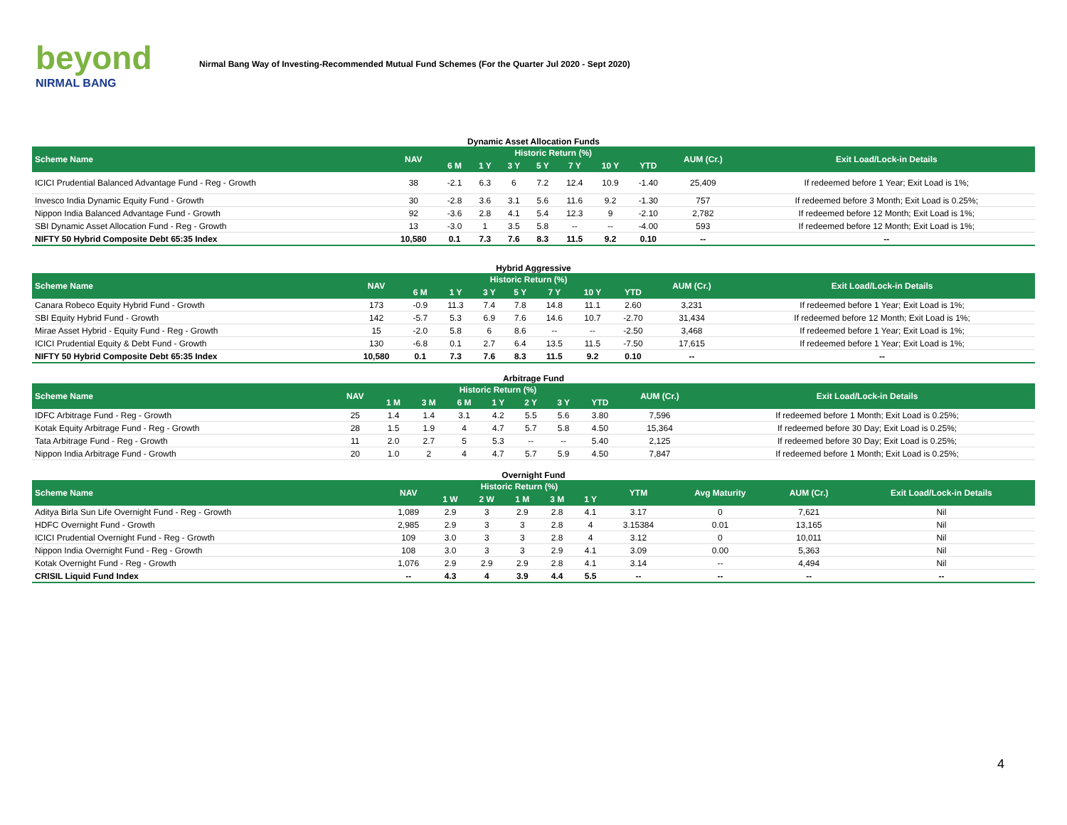beyond
NIRMAL BANG
Nirmal Bang Way of Investing-Recommended Mutual Fund Schemes (For the Quarter Jul 2020 - Sept 2020)
Dynamic Asset Allocation Funds
| Scheme Name | NAV | Historic Return (%) | | | | | | | AUM (Cr.) | Exit Load/Lock-in Details |
| --- | --- | --- | --- | --- | --- | --- | --- | --- | --- | --- |
| | | 6 M | 1 Y | 3 Y | 5 Y | 7 Y | 10 Y | YTD | | |
| ICICI Prudential Balanced Advantage Fund - Reg - Growth | 38 | -2.1 | 6.3 | 6 | 7.2 | 12.4 | 10.9 | -1.40 | 25,409 | If redeemed before 1 Year; Exit Load is 1%; |
| Invesco India Dynamic Equity Fund - Growth | 30 | -2.8 | 3.6 | 3.1 | 5.6 | 11.6 | 9.2 | -1.30 | 757 | If redeemed before 3 Month; Exit Load is 0.25%; |
| Nippon India Balanced Advantage Fund - Growth | 92 | -3.6 | 2.8 | 4.1 | 5.4 | 12.3 | 9 | -2.10 | 2,782 | If redeemed before 12 Month; Exit Load is 1%; |
| SBI Dynamic Asset Allocation Fund - Reg - Growth | 13 | -3.0 | 1 | 3.5 | 5.8 | -- | -- | -4.00 | 593 | If redeemed before 12 Month; Exit Load is 1%; |
| NIFTY 50 Hybrid Composite Debt 65:35 Index | 10,580 | 0.1 | 7.3 | 7.6 | 8.3 | 11.5 | 9.2 | 0.10 | -- | -- |
Hybrid Aggressive
| Scheme Name | NAV | Historic Return (%) | | | | | | | AUM (Cr.) | Exit Load/Lock-in Details |
| --- | --- | --- | --- | --- | --- | --- | --- | --- | --- | --- |
| | | 6 M | 1 Y | 3 Y | 5 Y | 7 Y | 10 Y | YTD | | |
| Canara Robeco Equity Hybrid Fund - Growth | 173 | -0.9 | 11.3 | 7.4 | 7.8 | 14.8 | 11.1 | 2.60 | 3,231 | If redeemed before 1 Year; Exit Load is 1%; |
| SBI Equity Hybrid Fund - Growth | 142 | -5.7 | 5.3 | 6.9 | 7.6 | 14.6 | 10.7 | -2.70 | 31,434 | If redeemed before 12 Month; Exit Load is 1%; |
| Mirae Asset Hybrid - Equity Fund - Reg - Growth | 15 | -2.0 | 5.8 | 6 | 8.6 | -- | -- | -2.50 | 3,468 | If redeemed before 1 Year; Exit Load is 1%; |
| ICICI Prudential Equity & Debt Fund - Growth | 130 | -6.8 | 0.1 | 2.7 | 6.4 | 13.5 | 11.5 | -7.50 | 17,615 | If redeemed before 1 Year; Exit Load is 1%; |
| NIFTY 50 Hybrid Composite Debt 65:35 Index | 10,580 | 0.1 | 7.3 | 7.6 | 8.3 | 11.5 | 9.2 | 0.10 | -- | -- |
Arbitrage Fund
| Scheme Name | NAV | Historic Return (%) | | | | | | | AUM (Cr.) | Exit Load/Lock-in Details |
| --- | --- | --- | --- | --- | --- | --- | --- | --- | --- | --- |
| | | 1 M | 3 M | 6 M | 1 Y | 2 Y | 3 Y | YTD | | |
| IDFC Arbitrage Fund - Reg - Growth | 25 | 1.4 | 1.4 | 3.1 | 4.2 | 5.5 | 5.6 | 3.80 | 7,596 | If redeemed before 1 Month; Exit Load is 0.25%; |
| Kotak Equity Arbitrage Fund - Reg - Growth | 28 | 1.5 | 1.9 | 4 | 4.7 | 5.7 | 5.8 | 4.50 | 15,364 | If redeemed before 30 Day; Exit Load is 0.25%; |
| Tata Arbitrage Fund - Reg - Growth | 11 | 2.0 | 2.7 | 5 | 5.3 | -- | -- | 5.40 | 2,125 | If redeemed before 30 Day; Exit Load is 0.25%; |
| Nippon India Arbitrage Fund - Growth | 20 | 1.0 | 2 | 4 | 4.7 | 5.7 | 5.9 | 4.50 | 7,847 | If redeemed before 1 Month; Exit Load is 0.25%; |
Overnight Fund
| Scheme Name | NAV | Historic Return (%) | | | | | YTM | Avg Maturity | AUM (Cr.) | Exit Load/Lock-in Details |
| --- | --- | --- | --- | --- | --- | --- | --- | --- | --- | --- |
| | | 1 W | 2 W | 1 M | 3 M | 1 Y | | | | |
| Aditya Birla Sun Life Overnight Fund - Reg - Growth | 1,089 | 2.9 | 3 | 2.9 | 2.8 | 4.1 | 3.17 | 0 | 7,621 | Nil |
| HDFC Overnight Fund - Growth | 2,985 | 2.9 | 3 | 3 | 2.8 | 4 | 3.15384 | 0.01 | 13,165 | Nil |
| ICICI Prudential Overnight Fund - Reg - Growth | 109 | 3.0 | 3 | 3 | 2.8 | 4 | 3.12 | 0 | 10,011 | Nil |
| Nippon India Overnight Fund - Reg - Growth | 108 | 3.0 | 3 | 3 | 2.9 | 4.1 | 3.09 | 0.00 | 5,363 | Nil |
| Kotak Overnight Fund - Reg - Growth | 1,076 | 2.9 | 2.9 | 2.9 | 2.8 | 4.1 | 3.14 | -- | 4,494 | Nil |
| CRISIL Liquid Fund Index | -- | 4.3 | 4 | 3.9 | 4.4 | 5.5 | -- | -- | -- | -- |
4